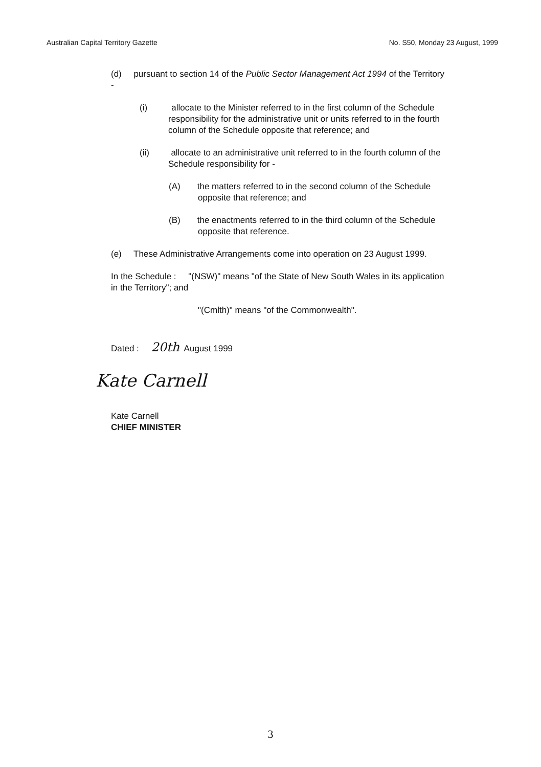Australian Capital Territory Gazette No. S50, Monday 23 August, 1999
(d) pursuant to section 14 of the Public Sector Management Act 1994 of the Territory -
(i) allocate to the Minister referred to in the first column of the Schedule responsibility for the administrative unit or units referred to in the fourth column of the Schedule opposite that reference; and
(ii) allocate to an administrative unit referred to in the fourth column of the Schedule responsibility for -
(A) the matters referred to in the second column of the Schedule opposite that reference; and
(B) the enactments referred to in the third column of the Schedule opposite that reference.
(e) These Administrative Arrangements come into operation on 23 August 1999.
In the Schedule : "(NSW)" means "of the State of New South Wales in its application in the Territory"; and
"(Cmlth)" means "of the Commonwealth".
Dated : 20th August 1999
Kate Carnell
Kate Carnell
CHIEF MINISTER
3